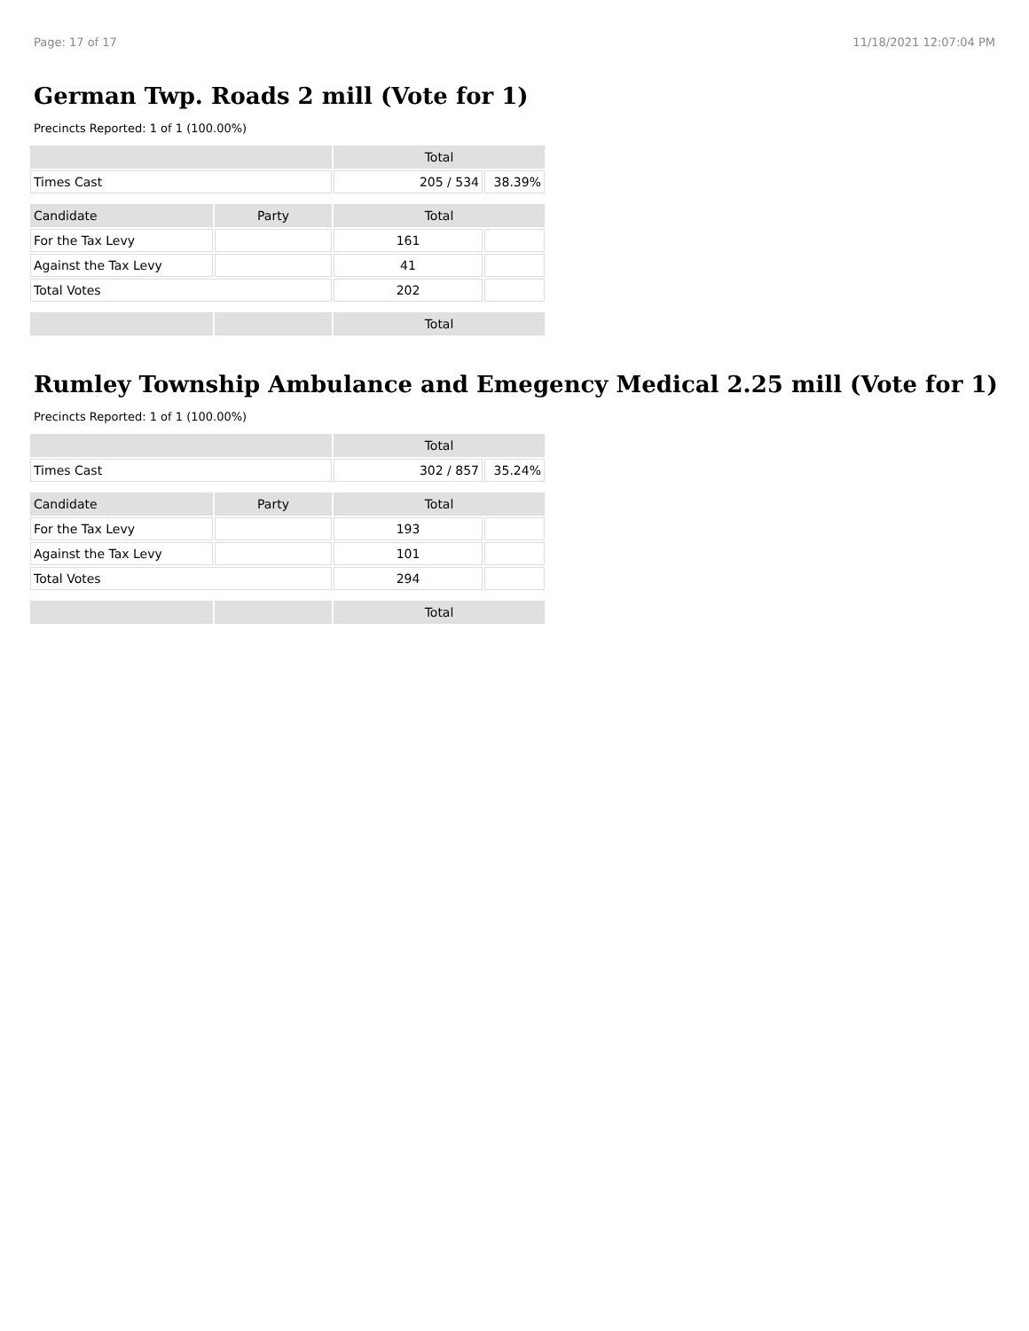Page: 17 of 17 11/18/2021 12:07:04 PM
German Twp. Roads 2 mill (Vote for 1)
Precincts Reported: 1 of 1 (100.00%)
| | | Total | |
| --- | --- | --- | --- |
| Times Cast | | 205 / 534 | 38.39% |
| Candidate | Party | Total | |
| For the Tax Levy | | 161 | |
| Against the Tax Levy | | 41 | |
| Total Votes | | 202 | |
| | | Total | |
Rumley Township Ambulance and Emegency Medical 2.25 mill (Vote for 1)
Precincts Reported: 1 of 1 (100.00%)
| | | Total | |
| --- | --- | --- | --- |
| Times Cast | | 302 / 857 | 35.24% |
| Candidate | Party | Total | |
| For the Tax Levy | | 193 | |
| Against the Tax Levy | | 101 | |
| Total Votes | | 294 | |
| | | Total | |